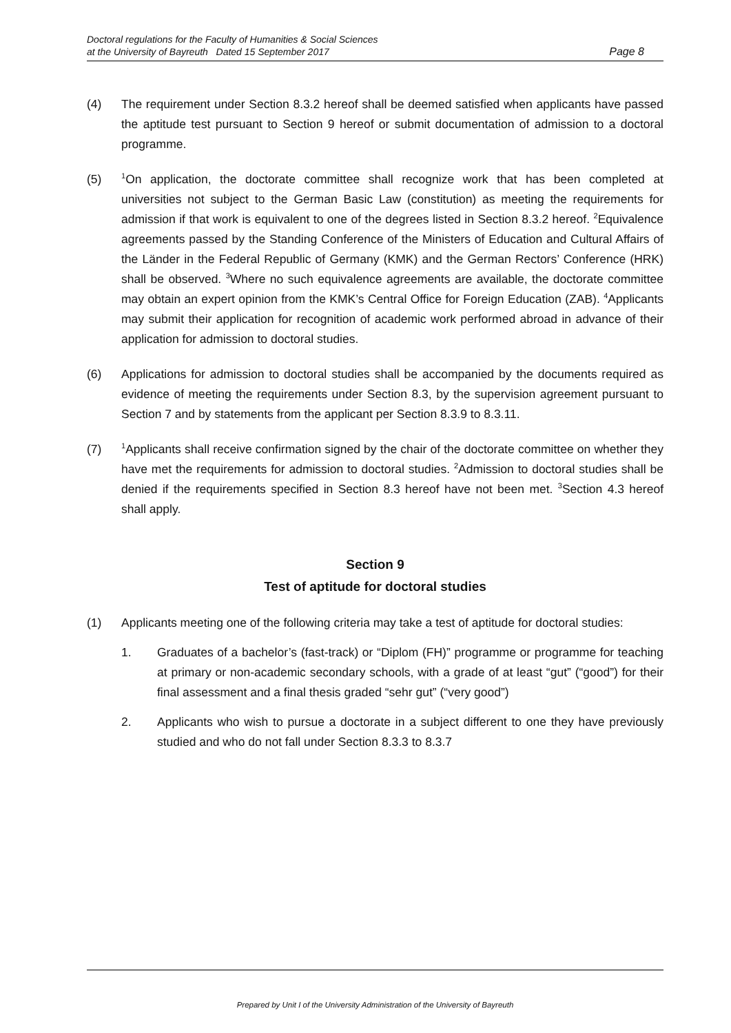Doctoral regulations for the Faculty of Humanities & Social Sciences
at the University of Bayreuth Dated 15 September 2017
Page 8
(4) The requirement under Section 8.3.2 hereof shall be deemed satisfied when applicants have passed the aptitude test pursuant to Section 9 hereof or submit documentation of admission to a doctoral programme.
(5)
<sup>1</sup> On application, the doctorate committee shall recognize work that has been completed at universities not subject to the German Basic Law (constitution) as meeting the requirements for admission if that work is equivalent to one of the degrees listed in Section 8.3.2 hereof. <sup>2</sup>Equivalence agreements passed by the Standing Conference of the Ministers of Education and Cultural Affairs of the Länder in the Federal Republic of Germany (KMK) and the German Rectors’ Conference (HRK) shall be observed. <sup>3</sup>Where no such equivalence agreements are available, the doctorate committee may obtain an expert opinion from the KMK’s Central Office for Foreign Education (ZAB). <sup>4</sup>Applicants may submit their application for recognition of academic work performed abroad in advance of their application for admission to doctoral studies.
(6) Applications for admission to doctoral studies shall be accompanied by the documents required as evidence of meeting the requirements under Section 8.3, by the supervision agreement pursuant to Section 7 and by statements from the applicant per Section 8.3.9 to 8.3.11.
(7)
<sup>1</sup> Applicants shall receive confirmation signed by the chair of the doctorate committee on whether they have met the requirements for admission to doctoral studies. <sup>2</sup>Admission to doctoral studies shall be denied if the requirements specified in Section 8.3 hereof have not been met. <sup>3</sup>Section 4.3 hereof shall apply.
Section 9
Test of aptitude for doctoral studies
(1) Applicants meeting one of the following criteria may take a test of aptitude for doctoral studies:
1. Graduates of a bachelor’s (fast-track) or “Diplom (FH)” programme or programme for teaching at primary or non-academic secondary schools, with a grade of at least “gut” (“good”) for their final assessment and a final thesis graded “sehr gut” (“very good”)
2. Applicants who wish to pursue a doctorate in a subject different to one they have previously studied and who do not fall under Section 8.3.3 to 8.3.7
Prepared by Unit I of the University Administration of the University of Bayreuth